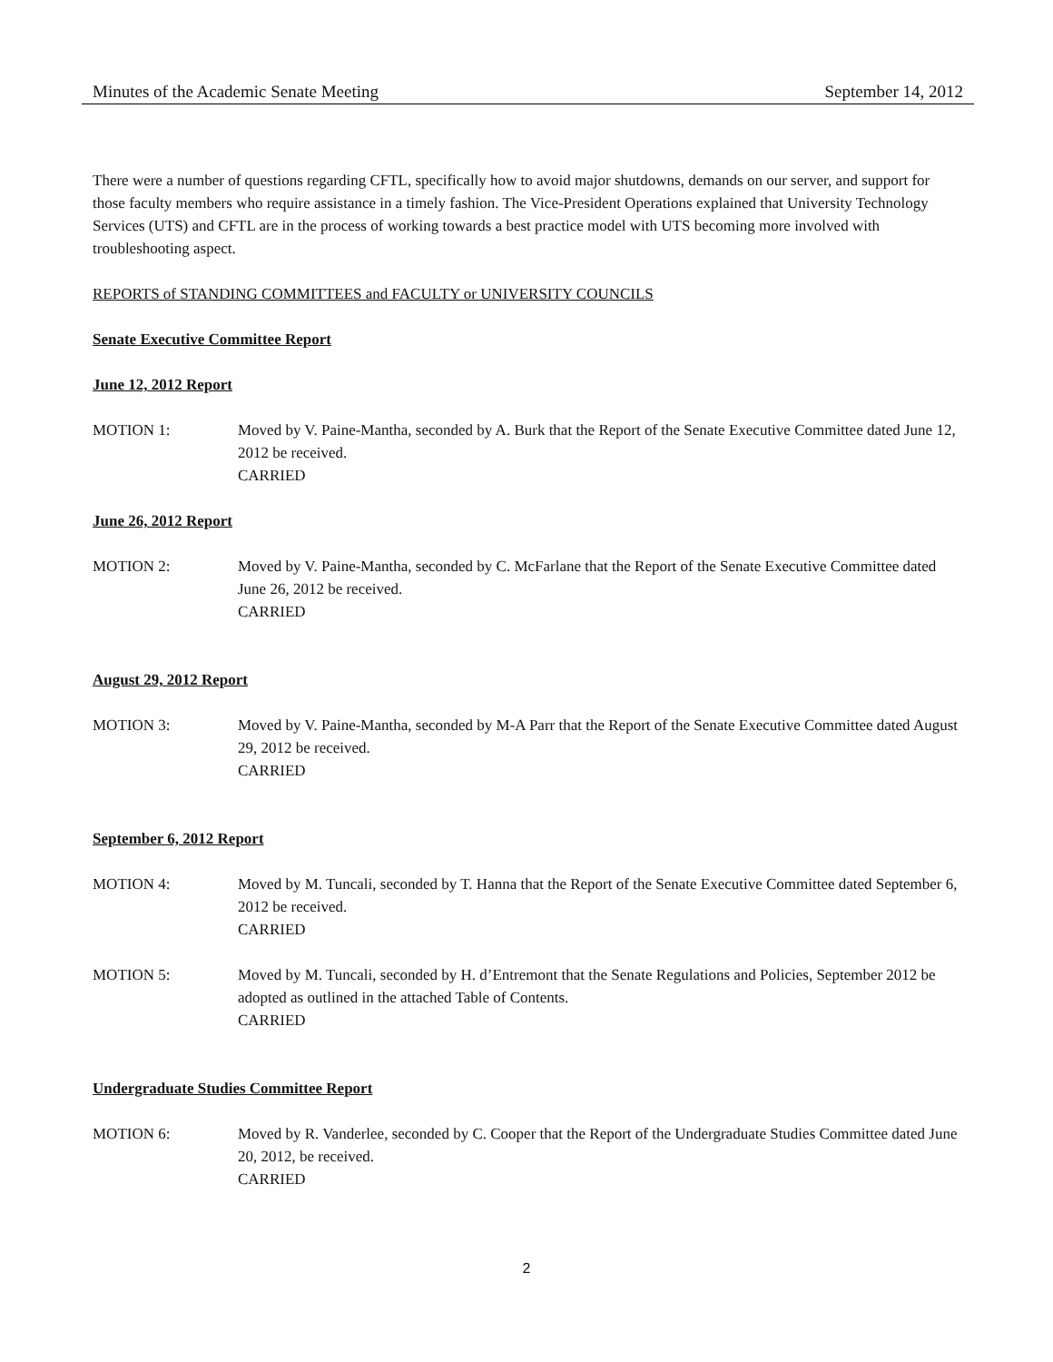Minutes of the Academic Senate Meeting September 14, 2012
There were a number of questions regarding CFTL, specifically how to avoid major shutdowns, demands on our server, and support for those faculty members who require assistance in a timely fashion. The Vice-President Operations explained that University Technology Services (UTS) and CFTL are in the process of working towards a best practice model with UTS becoming more involved with troubleshooting aspect.
REPORTS of STANDING COMMITTEES and FACULTY or UNIVERSITY COUNCILS
Senate Executive Committee Report
June 12, 2012 Report
MOTION 1: Moved by V. Paine-Mantha, seconded by A. Burk that the Report of the Senate Executive Committee dated June 12, 2012 be received.
CARRIED
June 26, 2012 Report
MOTION 2: Moved by V. Paine-Mantha, seconded by C. McFarlane that the Report of the Senate Executive Committee dated June 26, 2012 be received.
CARRIED
August 29, 2012 Report
MOTION 3: Moved by V. Paine-Mantha, seconded by M-A Parr that the Report of the Senate Executive Committee dated August 29, 2012 be received.
CARRIED
September 6, 2012 Report
MOTION 4: Moved by M. Tuncali, seconded by T. Hanna that the Report of the Senate Executive Committee dated September 6, 2012 be received.
CARRIED
MOTION 5: Moved by M. Tuncali, seconded by H. d’Entremont that the Senate Regulations and Policies, September 2012 be adopted as outlined in the attached Table of Contents.
CARRIED
Undergraduate Studies Committee Report
MOTION 6: Moved by R. Vanderlee, seconded by C. Cooper that the Report of the Undergraduate Studies Committee dated June 20, 2012, be received.
CARRIED
2